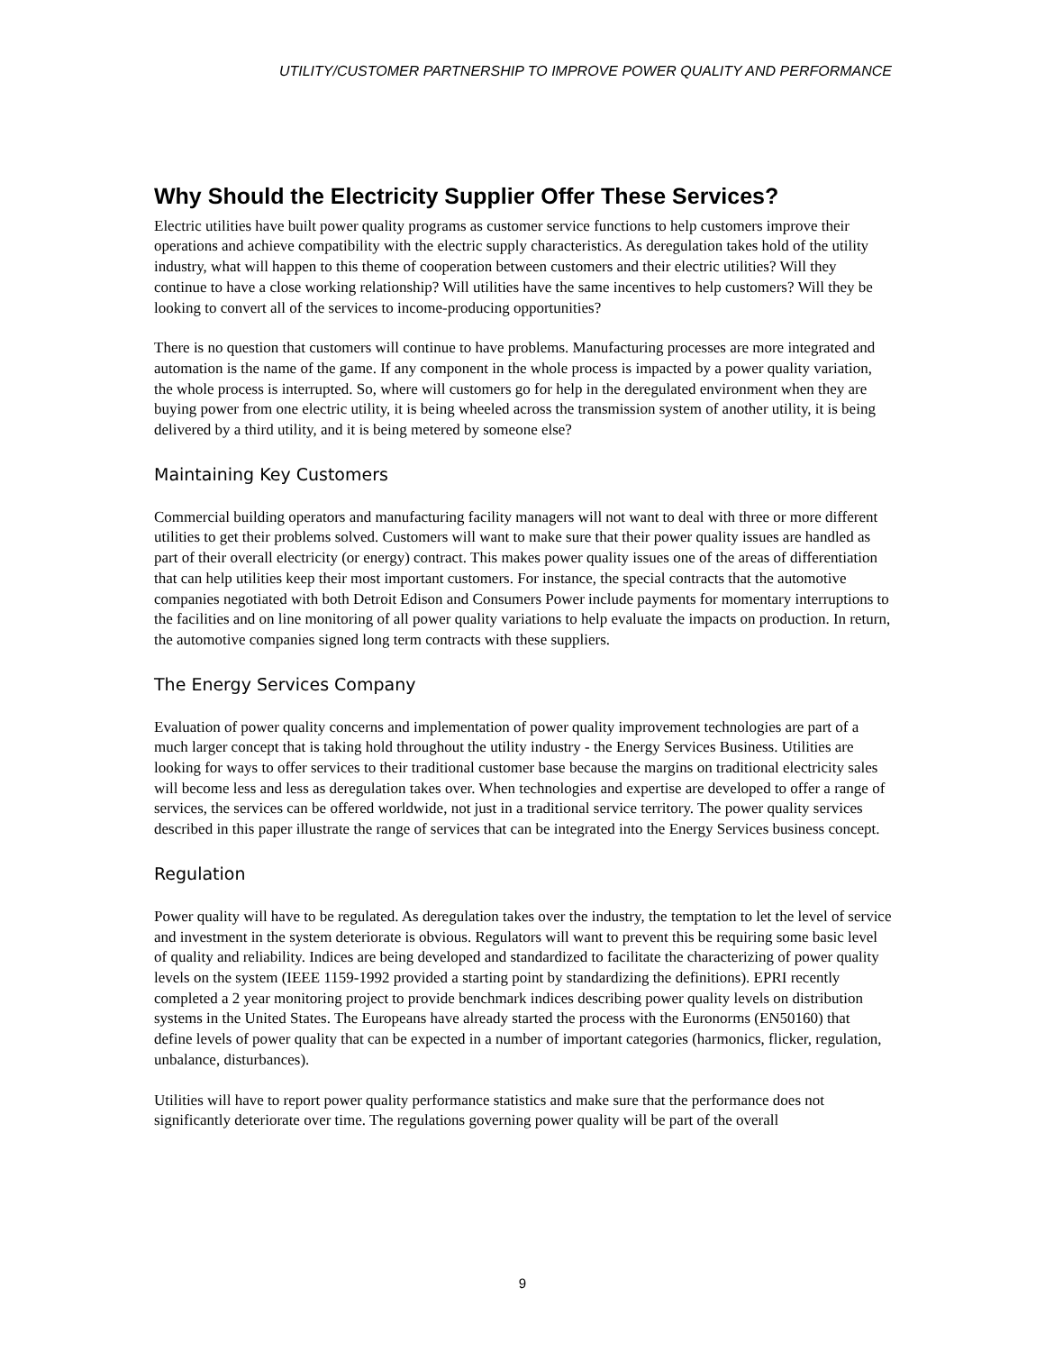UTILITY/CUSTOMER PARTNERSHIP TO IMPROVE POWER QUALITY AND PERFORMANCE
Why Should the Electricity Supplier Offer These Services?
Electric utilities have built power quality programs as customer service functions to help customers improve their operations and achieve compatibility with the electric supply characteristics. As deregulation takes hold of the utility industry, what will happen to this theme of cooperation between customers and their electric utilities? Will they continue to have a close working relationship? Will utilities have the same incentives to help customers? Will they be looking to convert all of the services to income-producing opportunities?
There is no question that customers will continue to have problems. Manufacturing processes are more integrated and automation is the name of the game. If any component in the whole process is impacted by a power quality variation, the whole process is interrupted. So, where will customers go for help in the deregulated environment when they are buying power from one electric utility, it is being wheeled across the transmission system of another utility, it is being delivered by a third utility, and it is being metered by someone else?
Maintaining Key Customers
Commercial building operators and manufacturing facility managers will not want to deal with three or more different utilities to get their problems solved. Customers will want to make sure that their power quality issues are handled as part of their overall electricity (or energy) contract. This makes power quality issues one of the areas of differentiation that can help utilities keep their most important customers. For instance, the special contracts that the automotive companies negotiated with both Detroit Edison and Consumers Power include payments for momentary interruptions to the facilities and on line monitoring of all power quality variations to help evaluate the impacts on production. In return, the automotive companies signed long term contracts with these suppliers.
The Energy Services Company
Evaluation of power quality concerns and implementation of power quality improvement technologies are part of a much larger concept that is taking hold throughout the utility industry - the Energy Services Business. Utilities are looking for ways to offer services to their traditional customer base because the margins on traditional electricity sales will become less and less as deregulation takes over. When technologies and expertise are developed to offer a range of services, the services can be offered worldwide, not just in a traditional service territory. The power quality services described in this paper illustrate the range of services that can be integrated into the Energy Services business concept.
Regulation
Power quality will have to be regulated. As deregulation takes over the industry, the temptation to let the level of service and investment in the system deteriorate is obvious. Regulators will want to prevent this be requiring some basic level of quality and reliability. Indices are being developed and standardized to facilitate the characterizing of power quality levels on the system (IEEE 1159-1992 provided a starting point by standardizing the definitions). EPRI recently completed a 2 year monitoring project to provide benchmark indices describing power quality levels on distribution systems in the United States. The Europeans have already started the process with the Euronorms (EN50160) that define levels of power quality that can be expected in a number of important categories (harmonics, flicker, regulation, unbalance, disturbances).
Utilities will have to report power quality performance statistics and make sure that the performance does not significantly deteriorate over time. The regulations governing power quality will be part of the overall
9